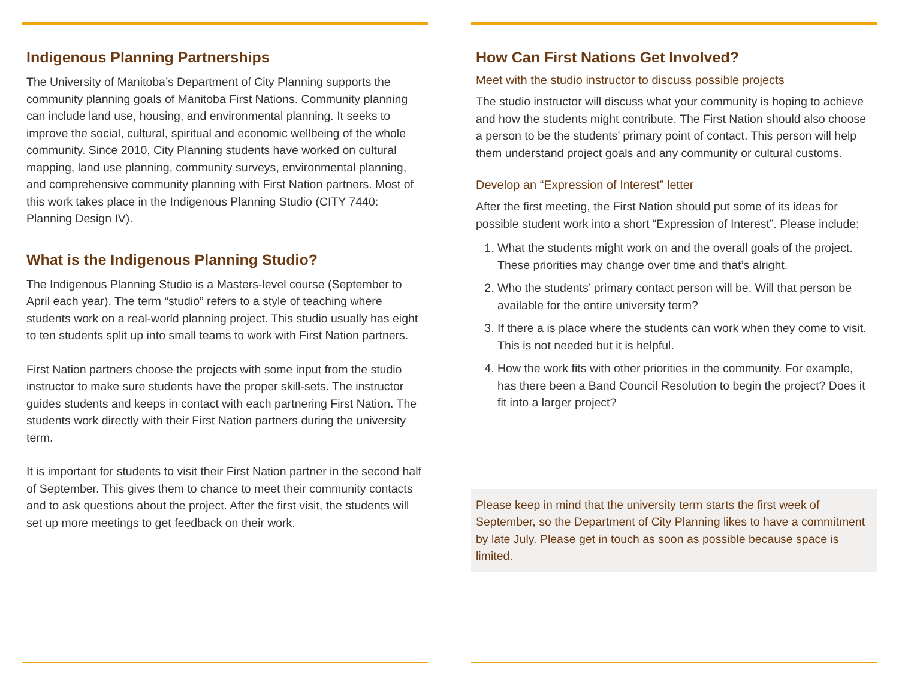Indigenous Planning Partnerships
The University of Manitoba’s Department of City Planning supports the community planning goals of Manitoba First Nations. Community planning can include land use, housing, and environmental planning. It seeks to improve the social, cultural, spiritual and economic wellbeing of the whole community. Since 2010, City Planning students have worked on cultural mapping, land use planning, community surveys, environmental planning, and comprehensive community planning with First Nation partners. Most of this work takes place in the Indigenous Planning Studio (CITY 7440: Planning Design IV).
What is the Indigenous Planning Studio?
The Indigenous Planning Studio is a Masters-level course (September to April each year). The term “studio” refers to a style of teaching where students work on a real-world planning project. This studio usually has eight to ten students split up into small teams to work with First Nation partners.
First Nation partners choose the projects with some input from the studio instructor to make sure students have the proper skill-sets. The instructor guides students and keeps in contact with each partnering First Nation. The students work directly with their First Nation partners during the university term.
It is important for students to visit their First Nation partner in the second half of September. This gives them to chance to meet their community contacts and to ask questions about the project. After the first visit, the students will set up more meetings to get feedback on their work.
How Can First Nations Get Involved?
Meet with the studio instructor to discuss possible projects
The studio instructor will discuss what your community is hoping to achieve and how the students might contribute. The First Nation should also choose a person to be the students’ primary point of contact. This person will help them understand project goals and any community or cultural customs.
Develop an “Expression of Interest” letter
After the first meeting, the First Nation should put some of its ideas for possible student work into a short “Expression of Interest”. Please include:
1. What the students might work on and the overall goals of the project. These priorities may change over time and that’s alright.
2. Who the students’ primary contact person will be. Will that person be available for the entire university term?
3. If there a is place where the students can work when they come to visit. This is not needed but it is helpful.
4. How the work fits with other priorities in the community. For example, has there been a Band Council Resolution to begin the project? Does it fit into a larger project?
Please keep in mind that the university term starts the first week of September, so the Department of City Planning likes to have a commitment by late July. Please get in touch as soon as possible because space is limited.